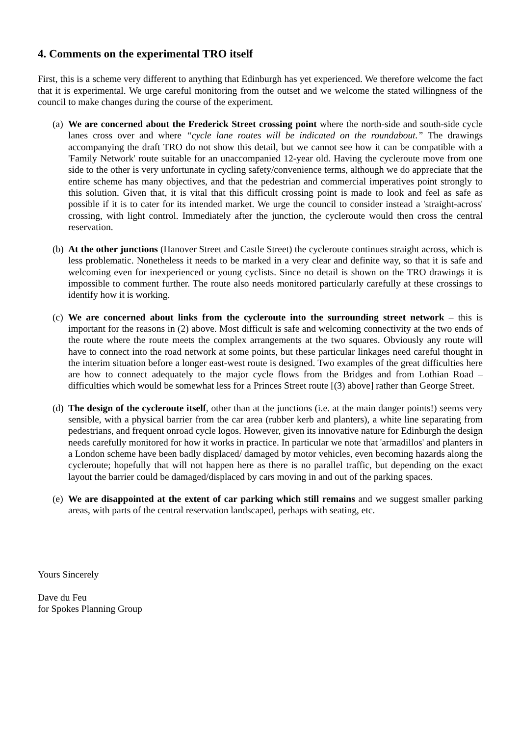4. Comments on the experimental TRO itself
First, this is a scheme very different to anything that Edinburgh has yet experienced. We therefore welcome the fact that it is experimental. We urge careful monitoring from the outset and we welcome the stated willingness of the council to make changes during the course of the experiment.
(a)
We are concerned about the Frederick Street crossing point where the north-side and south-side cycle lanes cross over and where “cycle lane routes will be indicated on the roundabout.” The drawings accompanying the draft TRO do not show this detail, but we cannot see how it can be compatible with a 'Family Network' route suitable for an unaccompanied 12-year old. Having the cycleroute move from one side to the other is very unfortunate in cycling safety/convenience terms, although we do appreciate that the entire scheme has many objectives, and that the pedestrian and commercial imperatives point strongly to this solution. Given that, it is vital that this difficult crossing point is made to look and feel as safe as possible if it is to cater for its intended market. We urge the council to consider instead a 'straight-across' crossing, with light control. Immediately after the junction, the cycleroute would then cross the central reservation.
(b)
At the other junctions (Hanover Street and Castle Street) the cycleroute continues straight across, which is less problematic. Nonetheless it needs to be marked in a very clear and definite way, so that it is safe and welcoming even for inexperienced or young cyclists. Since no detail is shown on the TRO drawings it is impossible to comment further. The route also needs monitored particularly carefully at these crossings to identify how it is working.
(c)
We are concerned about links from the cycleroute into the surrounding street network – this is important for the reasons in (2) above. Most difficult is safe and welcoming connectivity at the two ends of the route where the route meets the complex arrangements at the two squares. Obviously any route will have to connect into the road network at some points, but these particular linkages need careful thought in the interim situation before a longer east-west route is designed. Two examples of the great difficulties here are how to connect adequately to the major cycle flows from the Bridges and from Lothian Road – difficulties which would be somewhat less for a Princes Street route [(3) above] rather than George Street.
(d)
The design of the cycleroute itself, other than at the junctions (i.e. at the main danger points!) seems very sensible, with a physical barrier from the car area (rubber kerb and planters), a white line separating from pedestrians, and frequent onroad cycle logos. However, given its innovative nature for Edinburgh the design needs carefully monitored for how it works in practice. In particular we note that 'armadillos' and planters in a London scheme have been badly displaced/ damaged by motor vehicles, even becoming hazards along the cycleroute; hopefully that will not happen here as there is no parallel traffic, but depending on the exact layout the barrier could be damaged/displaced by cars moving in and out of the parking spaces.
(e)
We are disappointed at the extent of car parking which still remains and we suggest smaller parking areas, with parts of the central reservation landscaped, perhaps with seating, etc.
Yours Sincerely
Dave du Feu
for Spokes Planning Group